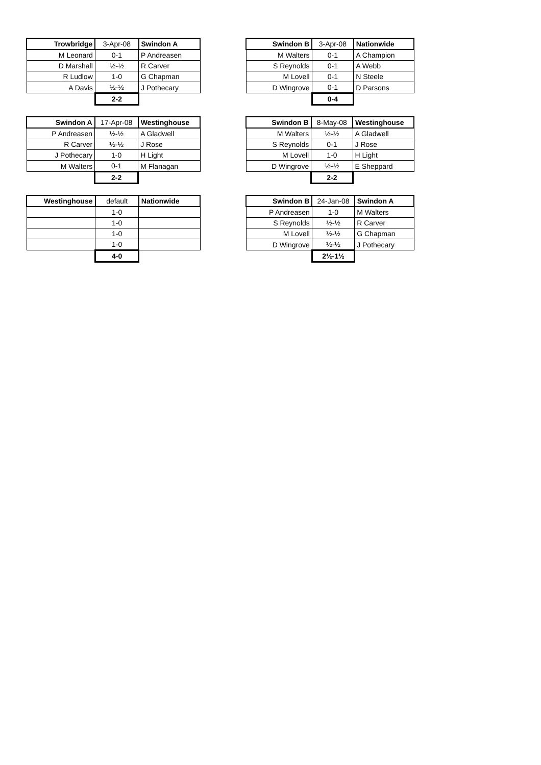| Trowbridge | 3-Apr-08 | Swindon A |
| M Leonard | 0-1 | P Andreasen |
| D Marshall | ½-½ | R Carver |
| R Ludlow | 1-0 | G Chapman |
| A Davis | ½-½ | J Pothecary |
| | 2-2 | |
| Swindon B | 3-Apr-08 | Nationwide |
| M Walters | 0-1 | A Champion |
| S Reynolds | 0-1 | A Webb |
| M Lovell | 0-1 | N Steele |
| D Wingrove | 0-1 | D Parsons |
| | 0-4 | |
| Swindon A | 17-Apr-08 | Westinghouse |
| P Andreasen | ½-½ | A Gladwell |
| R Carver | ½-½ | J Rose |
| J Pothecary | 1-0 | H Light |
| M Walters | 0-1 | M Flanagan |
| | 2-2 | |
| Swindon B | 8-May-08 | Westinghouse |
| M Walters | ½-½ | A Gladwell |
| S Reynolds | 0-1 | J Rose |
| M Lovell | 1-0 | H Light |
| D Wingrove | ½-½ | E Sheppard |
| | 2-2 | |
| Westinghouse | default | Nationwide |
| | 1-0 | |
| | 1-0 | |
| | 1-0 | |
| | 1-0 | |
| | 4-0 | |
| Swindon B | 24-Jan-08 | Swindon A |
| P Andreasen | 1-0 | M Walters |
| S Reynolds | ½-½ | R Carver |
| M Lovell | ½-½ | G Chapman |
| D Wingrove | ½-½ | J Pothecary |
| | 2½-1½ | |